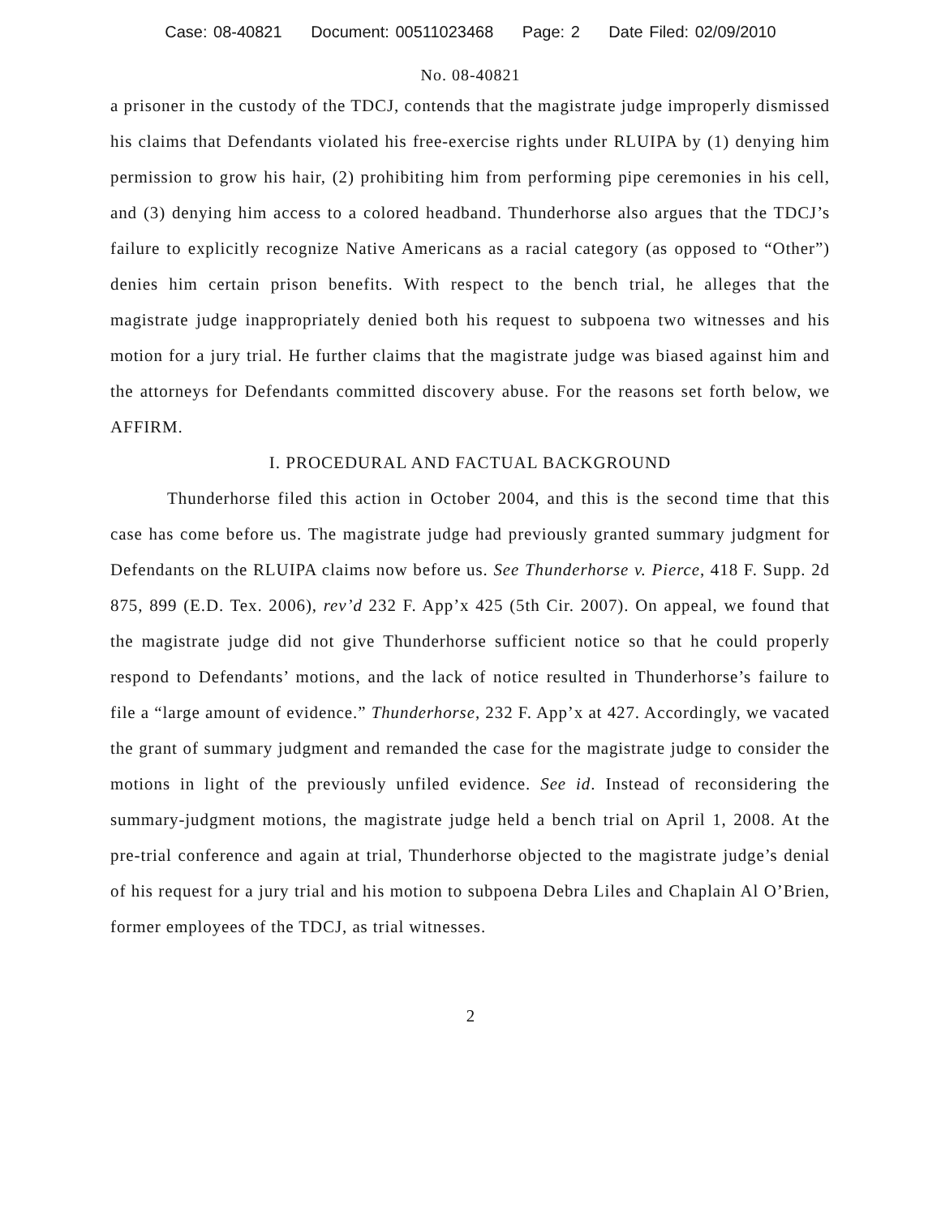Case: 08-40821 Document: 00511023468 Page: 2 Date Filed: 02/09/2010
No. 08-40821
a prisoner in the custody of the TDCJ, contends that the magistrate judge improperly dismissed his claims that Defendants violated his free-exercise rights under RLUIPA by (1) denying him permission to grow his hair, (2) prohibiting him from performing pipe ceremonies in his cell, and (3) denying him access to a colored headband. Thunderhorse also argues that the TDCJ’s failure to explicitly recognize Native Americans as a racial category (as opposed to “Other”) denies him certain prison benefits. With respect to the bench trial, he alleges that the magistrate judge inappropriately denied both his request to subpoena two witnesses and his motion for a jury trial. He further claims that the magistrate judge was biased against him and the attorneys for Defendants committed discovery abuse. For the reasons set forth below, we AFFIRM.
I. PROCEDURAL AND FACTUAL BACKGROUND
Thunderhorse filed this action in October 2004, and this is the second time that this case has come before us. The magistrate judge had previously granted summary judgment for Defendants on the RLUIPA claims now before us. See Thunderhorse v. Pierce, 418 F. Supp. 2d 875, 899 (E.D. Tex. 2006), rev’d 232 F. App’x 425 (5th Cir. 2007). On appeal, we found that the magistrate judge did not give Thunderhorse sufficient notice so that he could properly respond to Defendants’ motions, and the lack of notice resulted in Thunderhorse’s failure to file a “large amount of evidence.” Thunderhorse, 232 F. App’x at 427. Accordingly, we vacated the grant of summary judgment and remanded the case for the magistrate judge to consider the motions in light of the previously unfiled evidence. See id. Instead of reconsidering the summary-judgment motions, the magistrate judge held a bench trial on April 1, 2008. At the pre-trial conference and again at trial, Thunderhorse objected to the magistrate judge’s denial of his request for a jury trial and his motion to subpoena Debra Liles and Chaplain Al O’Brien, former employees of the TDCJ, as trial witnesses.
2